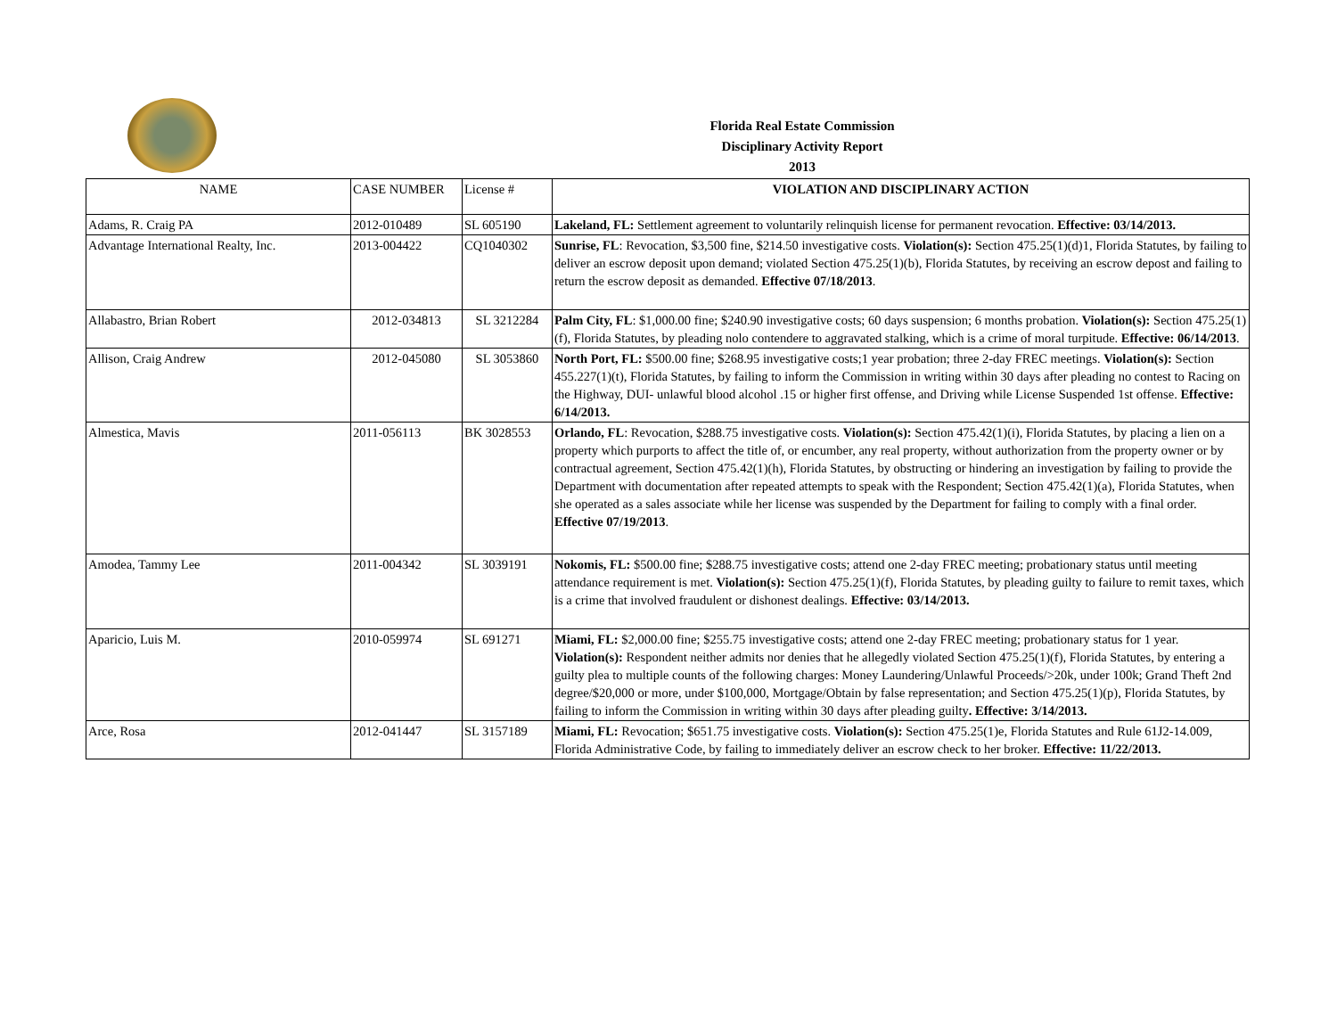Florida Real Estate Commission
Disciplinary Activity Report
2013
| NAME | CASE NUMBER | License # | VIOLATION AND DISCIPLINARY ACTION |
| --- | --- | --- | --- |
| Adams, R. Craig PA | 2012-010489 | SL 605190 | Lakeland, FL: Settlement agreement to voluntarily relinquish license for permanent revocation. Effective: 03/14/2013. |
| Advantage International Realty, Inc. | 2013-004422 | CQ1040302 | Sunrise, FL : Revocation, $3,500 fine, $214.50 investigative costs. Violation(s): Section 475.25(1)(d)1, Florida Statutes, by failing to deliver an escrow deposit upon demand; violated Section 475.25(1)(b), Florida Statutes, by receiving an escrow depost and failing to return the escrow deposit as demanded. Effective 07/18/2013 . |
| Allabastro, Brian Robert | 2012-034813 | SL 3212284 | Palm City, FL : $1,000.00 fine; $240.90 investigative costs; 60 days suspension; 6 months probation. Violation(s): Section 475.25(1)(f), Florida Statutes, by pleading nolo contendere to aggravated stalking, which is a crime of moral turpitude. Effective: 06/14/2013 . |
| Allison, Craig Andrew | 2012-045080 | SL 3053860 | North Port, FL: $500.00 fine; $268.95 investigative costs;1 year probation; three 2-day FREC meetings. Violation(s): Section 455.227(1)(t), Florida Statutes, by failing to inform the Commission in writing within 30 days after pleading no contest to Racing on the Highway, DUI- unlawful blood alcohol .15 or higher first offense, and Driving while License Suspended 1st offense. Effective: 6/14/2013. |
| Almestica, Mavis | 2011-056113 | BK 3028553 | Orlando, FL : Revocation, $288.75 investigative costs. Violation(s): Section 475.42(1)(i), Florida Statutes, by placing a lien on a property which purports to affect the title of, or encumber, any real property, without authorization from the property owner or by contractual agreement, Section 475.42(1)(h), Florida Statutes, by obstructing or hindering an investigation by failing to provide the Department with documentation after repeated attempts to speak with the Respondent; Section 475.42(1)(a), Florida Statutes, when she operated as a sales associate while her license was suspended by the Department for failing to comply with a final order. Effective 07/19/2013 . |
| Amodea, Tammy Lee | 2011-004342 | SL 3039191 | Nokomis, FL: $500.00 fine; $288.75 investigative costs; attend one 2-day FREC meeting; probationary status until meeting attendance requirement is met. Violation(s): Section 475.25(1)(f), Florida Statutes, by pleading guilty to failure to remit taxes, which is a crime that involved fraudulent or dishonest dealings. Effective: 03/14/2013. |
| Aparicio, Luis M. | 2010-059974 | SL 691271 | Miami, FL: $2,000.00 fine; $255.75 investigative costs; attend one 2-day FREC meeting; probationary status for 1 year. Violation(s): Respondent neither admits nor denies that he allegedly violated Section 475.25(1)(f), Florida Statutes, by entering a guilty plea to multiple counts of the following charges: Money Laundering/Unlawful Proceeds/>20k, under 100k; Grand Theft 2nd degree/$20,000 or more, under $100,000, Mortgage/Obtain by false representation; and Section 475.25(1)(p), Florida Statutes, by failing to inform the Commission in writing within 30 days after pleading guilty . Effective: 3/14/2013. |
| Arce, Rosa | 2012-041447 | SL 3157189 | Miami, FL: Revocation; $651.75 investigative costs. Violation(s): Section 475.25(1)e, Florida Statutes and Rule 61J2-14.009, Florida Administrative Code, by failing to immediately deliver an escrow check to her broker. Effective: 11/22/2013. |